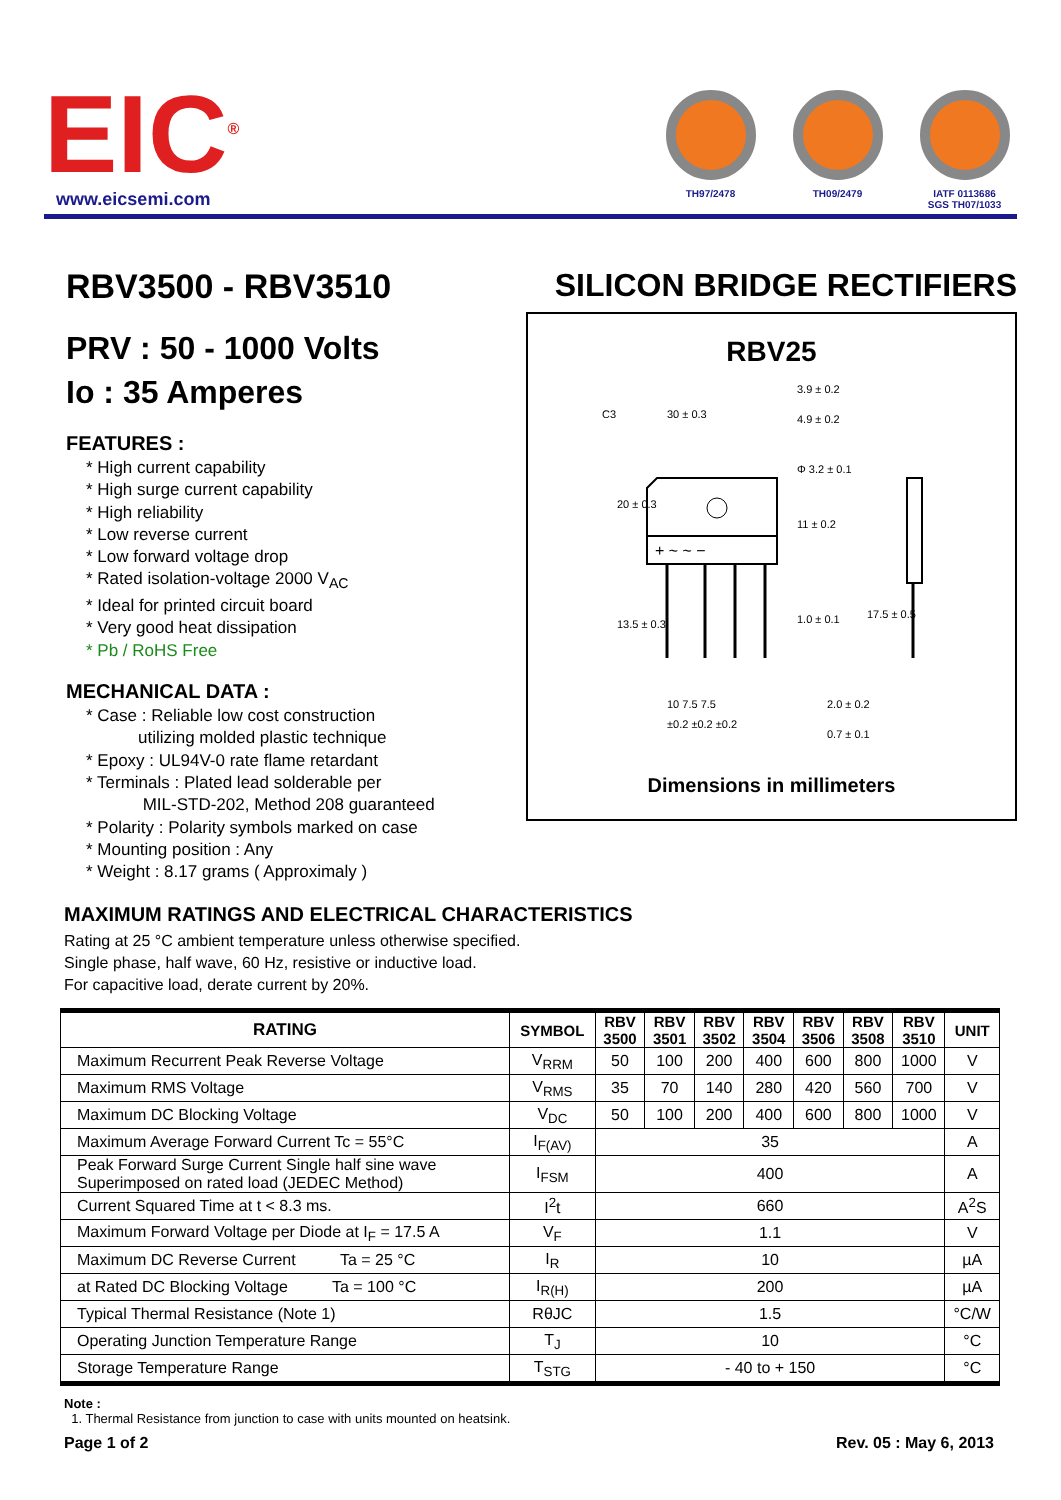EIC<sup>®</sup>
www.eicsemi.com
TH97/2478 TH09/2479 IATF 0113686
SGS TH07/1033
RBV3500 - RBV3510
PRV : 50 - 1000 Volts
Io : 35 Amperes
FEATURES :
* High current capability
* High surge current capability
* High reliability
* Low reverse current
* Low forward voltage drop
* Rated isolation-voltage 2000 V<sub>AC</sub>
* Ideal for printed circuit board
* Very good heat dissipation
* Pb / RoHS Free
MECHANICAL DATA :
* Case : Reliable low cost construction
utilizing molded plastic technique
* Epoxy : UL94V-0 rate flame retardant
* Terminals : Plated lead solderable per
MIL-STD-202, Method 208 guaranteed
* Polarity : Polarity symbols marked on case
* Mounting position : Any
* Weight : 8.17 grams ( Approximaly )
SILICON BRIDGE RECTIFIERS
RBV25
C3
30 ± 0.3
3.9 ± 0.2
4.9 ± 0.2
Φ 3.2 ± 0.1
1.0 ± 0.1
10 7.5 7.5
±0.2 ±0.2 ±0.2
2.0 ± 0.2
0.7 ± 0.1
20 ± 0.3
13.5 ± 0.3
11 ± 0.2
17.5 ± 0.5
+ ~ ~ −
Dimensions in millimeters
MAXIMUM RATINGS AND ELECTRICAL CHARACTERISTICS
Rating at 25 °C ambient temperature unless otherwise specified.
Single phase, half wave, 60 Hz, resistive or inductive load.
For capacitive load, derate current by 20%.
| RATING | SYMBOL | RBV 3500 | RBV 3501 | RBV 3502 | RBV 3504 | RBV 3506 | RBV 3508 | RBV 3510 | UNIT |
| --- | --- | --- | --- | --- | --- | --- | --- | --- | --- |
| Maximum Recurrent Peak Reverse Voltage | V<sub>RRM</sub> | 50 | 100 | 200 | 400 | 600 | 800 | 1000 | V |
| Maximum RMS Voltage | V<sub>RMS</sub> | 35 | 70 | 140 | 280 | 420 | 560 | 700 | V |
| Maximum DC Blocking Voltage | V<sub>DC</sub> | 50 | 100 | 200 | 400 | 600 | 800 | 1000 | V |
| Maximum Average Forward Current Tc = 55°C | I<sub>F(AV)</sub> | 35 | | | | | | | A |
| Peak Forward Surge Current Single half sine wave Superimposed on rated load (JEDEC Method) | I<sub>FSM</sub> | 400 | | | | | | | A |
| Current Squared Time at t < 8.3 ms. | I<sup>2</sup>t | 660 | | | | | | | A<sup>2</sup>S |
| Maximum Forward Voltage per Diode at I<sub>F</sub> = 17.5 A | V<sub>F</sub> | 1.1 | | | | | | | V |
| Maximum DC Reverse Current Ta = 25 °C | I<sub>R</sub> | 10 | | | | | | | µA |
| at Rated DC Blocking Voltage Ta = 100 °C | I<sub>R(H)</sub> | 200 | | | | | | | µA |
| Typical Thermal Resistance (Note 1) | RθJC | 1.5 | | | | | | | °C/W |
| Operating Junction Temperature Range | T<sub>J</sub> | 10 | | | | | | | °C |
| Storage Temperature Range | T<sub>STG</sub> | - 40 to + 150 | | | | | | | °C |
Note :
1. Thermal Resistance from junction to case with units mounted on heatsink.
Page 1 of 2 Rev. 05 : May 6, 2013